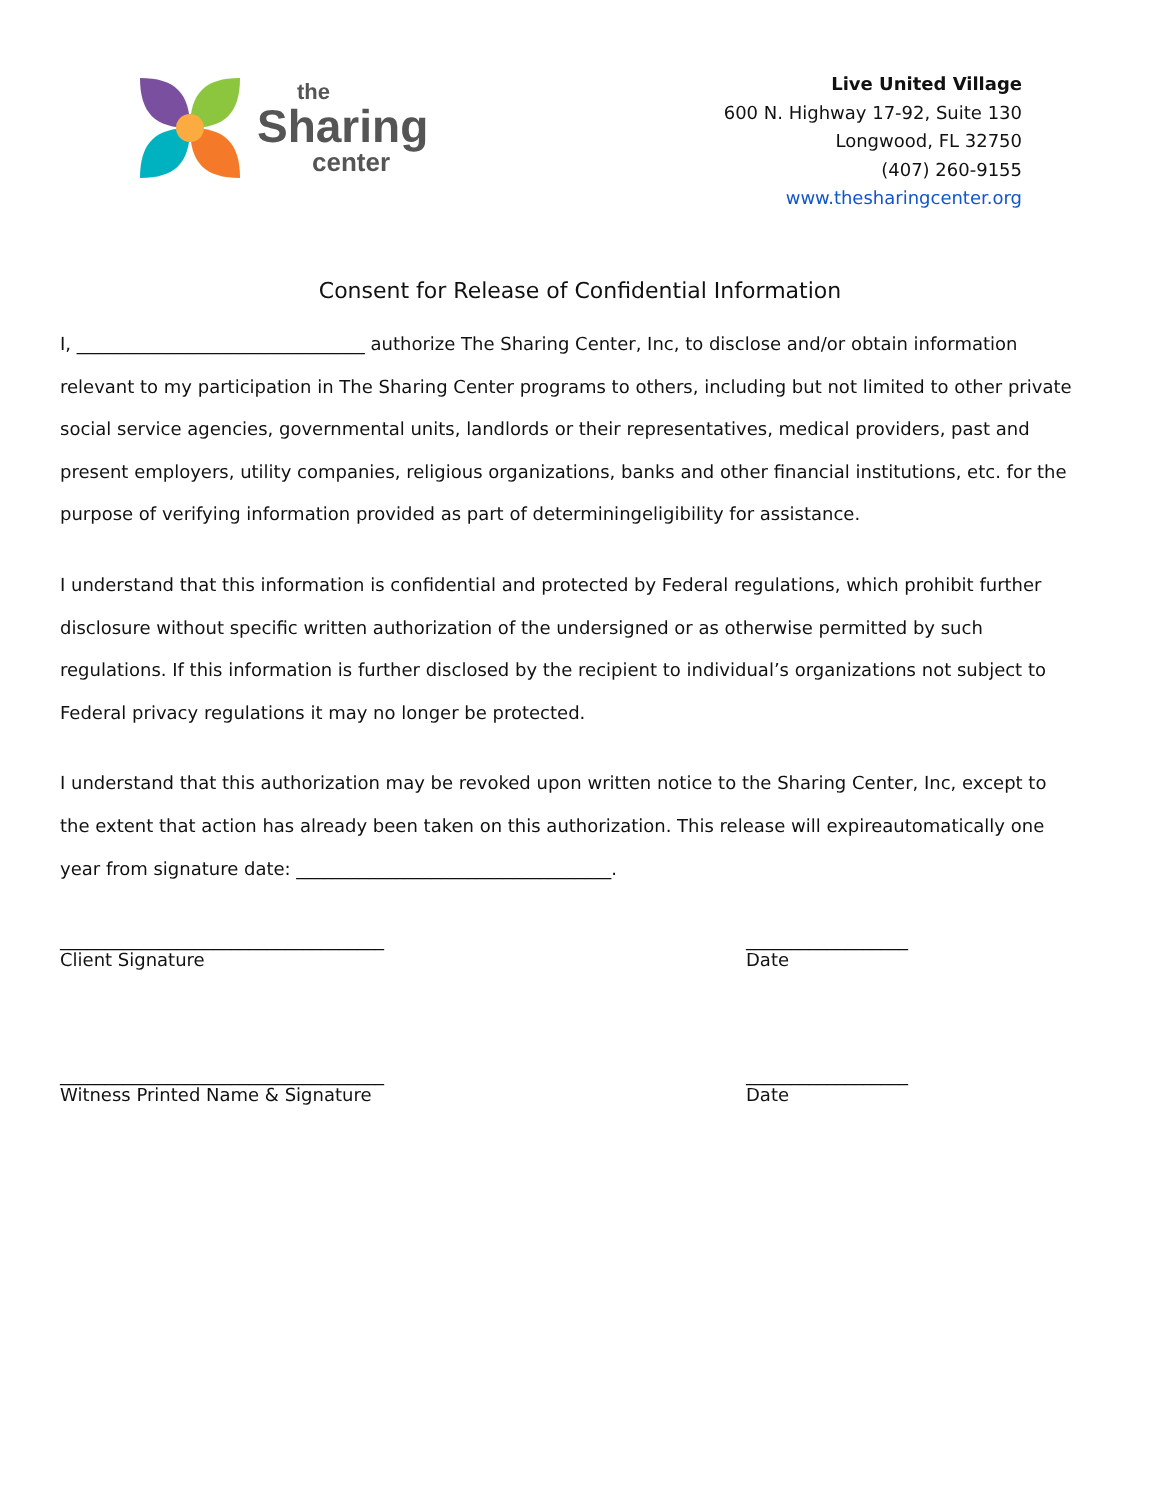the
Sharing
center
Live United Village
600 N. Highway 17-92, Suite 130
Longwood, FL 32750
(407) 260-9155
www.thesharingcenter.org
Consent for Release of Confidential Information
I, ________________________________ authorize The Sharing Center, Inc, to disclose and/or obtain information relevant to my participation in The Sharing Center programs to others, including but not limited to other private social service agencies, governmental units, landlords or their representatives, medical providers, past and present employers, utility companies, religious organizations, banks and other financial institutions, etc. for the purpose of verifying information provided as part of determiningeligibility for assistance.
I understand that this information is confidential and protected by Federal regulations, which prohibit further disclosure without specific written authorization of the undersigned or as otherwise permitted by such regulations. If this information is further disclosed by the recipient to individual’s organizations not subject to Federal privacy regulations it may no longer be protected.
I understand that this authorization may be revoked upon written notice to the Sharing Center, Inc, except to the extent that action has already been taken on this authorization. This release will expireautomatically one year from signature date: ___________________________________.
____________________________________
Client Signature
__________________
Date
____________________________________
Witness Printed Name & Signature
__________________
Date